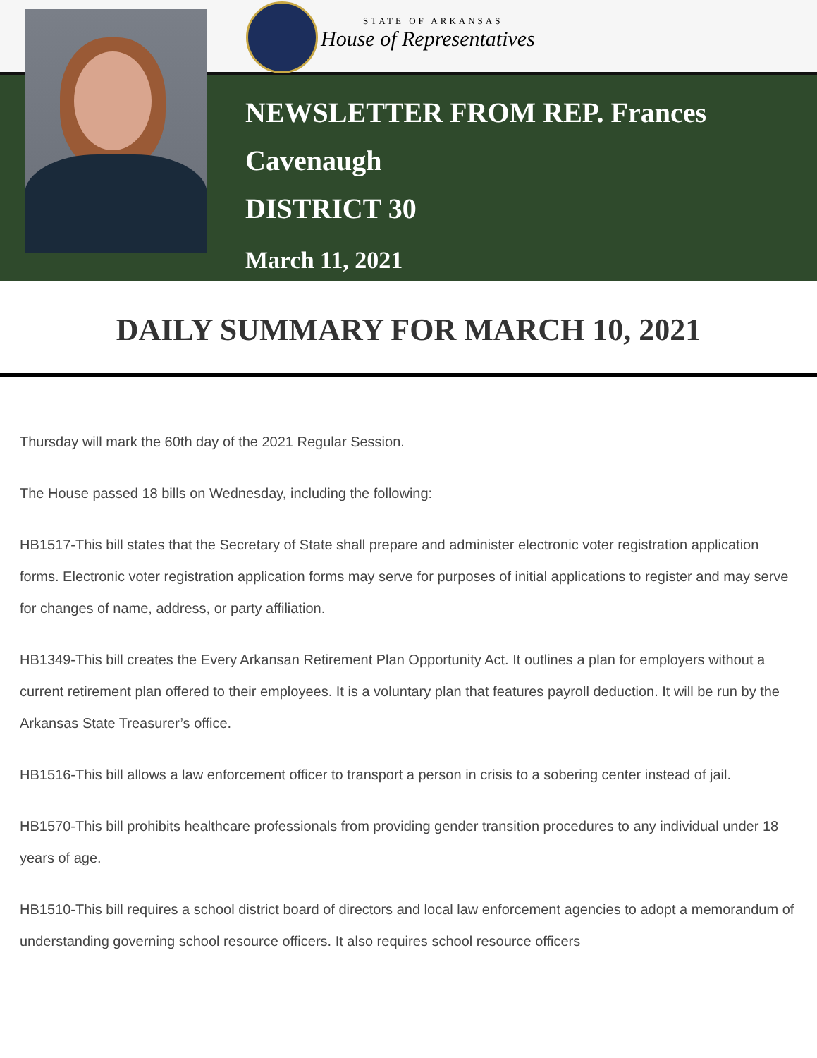STATE OF ARKANSAS
House of Representatives
NEWSLETTER FROM REP. Frances
Cavenaugh
DISTRICT 30
March 11, 2021
DAILY SUMMARY FOR MARCH 10, 2021
Thursday will mark the 60th day of the 2021 Regular Session.
The House passed 18 bills on Wednesday, including the following:
HB1517-This bill states that the Secretary of State shall prepare and administer electronic voter registration application forms. Electronic voter registration application forms may serve for purposes of initial applications to register and may serve for changes of name, address, or party affiliation.
HB1349-This bill creates the Every Arkansan Retirement Plan Opportunity Act. It outlines a plan for employers without a current retirement plan offered to their employees. It is a voluntary plan that features payroll deduction. It will be run by the Arkansas State Treasurer’s office.
HB1516-This bill allows a law enforcement officer to transport a person in crisis to a sobering center instead of jail.
HB1570-This bill prohibits healthcare professionals from providing gender transition procedures to any individual under 18 years of age.
HB1510-This bill requires a school district board of directors and local law enforcement agencies to adopt a memorandum of understanding governing school resource officers. It also requires school resource officers